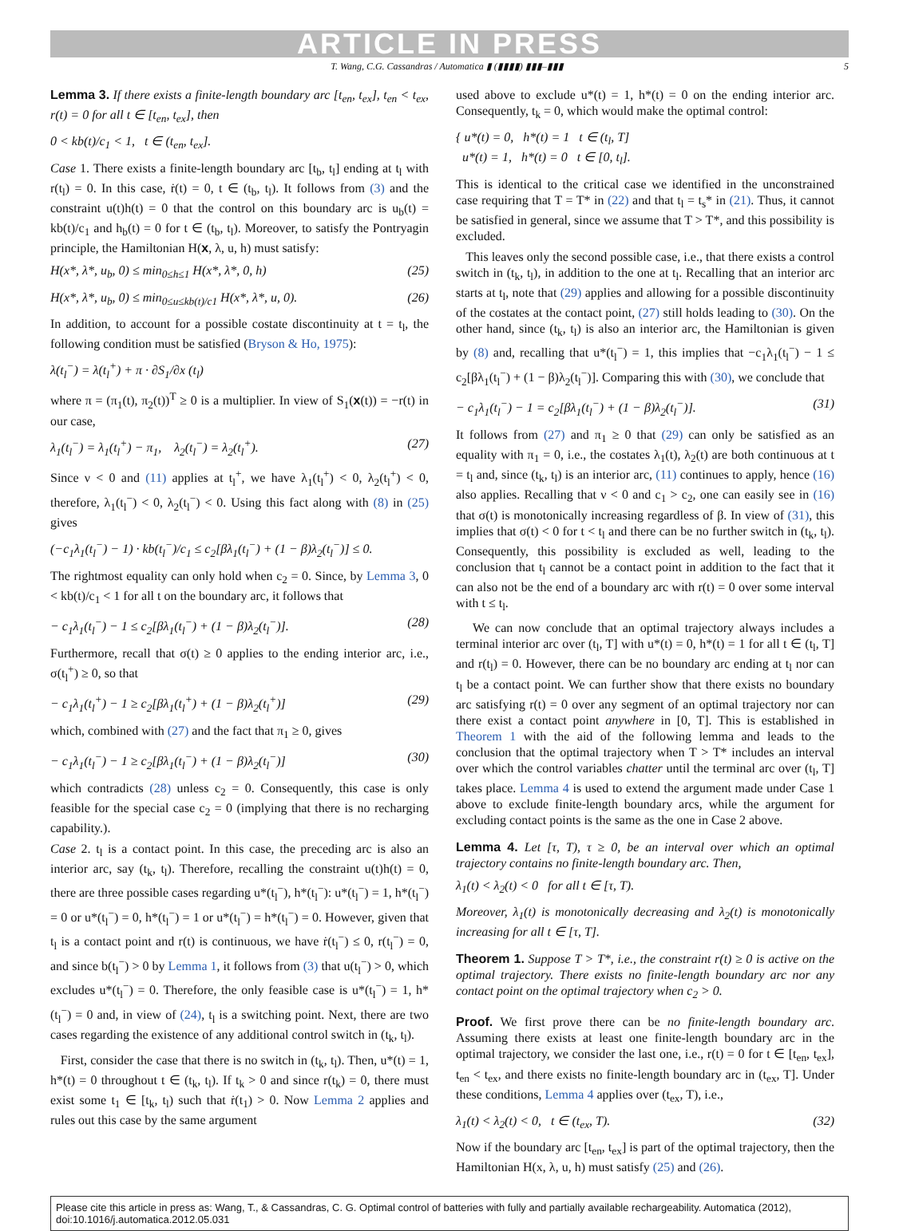ARTICLE IN PRESS
T. Wang, C.G. Cassandras / Automatica ▮ (▮▮▮▮) ▮▮▮–▮▮▮ 5
Lemma 3. If there exists a finite-length boundary arc [t<sub>en</sub>, t<sub>ex</sub>], t<sub>en</sub> < t<sub>ex</sub>, r(t) = 0 for all t ∈ [t<sub>en</sub>, t<sub>ex</sub>], then
0 < kb(t)/c<sub>1</sub> < 1, t ∈ (t<sub>en</sub>, t<sub>ex</sub>].
Case 1. There exists a finite-length boundary arc [t<sub>b</sub>, t<sub>l</sub>] ending at t<sub>l</sub> with r(t<sub>l</sub>) = 0. In this case, ṙ(t) = 0, t ∈ (t<sub>b</sub>, t<sub>l</sub>). It follows from (3) and the constraint u(t)h(t) = 0 that the control on this boundary arc is u<sub>b</sub>(t) = kb(t)/c<sub>1</sub> and h<sub>b</sub>(t) = 0 for t ∈ (t<sub>b</sub>, t<sub>l</sub>). Moreover, to satisfy the Pontryagin principle, the Hamiltonian H(x, λ, u, h) must satisfy:
H(x*, λ*, u<sub>b</sub>, 0) ≤ min<sub>0≤h≤1</sub> H(x*, λ*, 0, h) (25)
H(x*, λ*, u<sub>b</sub>, 0) ≤ min<sub>0≤u≤kb(t)/c1</sub> H(x*, λ*, u, 0). (26)
In addition, to account for a possible costate discontinuity at t = t<sub>l</sub>, the following condition must be satisfied (Bryson & Ho, 1975):
λ(t<sub>l</sub><sup>−</sup>) = λ(t<sub>l</sub><sup>+</sup>) + π · ∂S<sub>1</sub>/∂x (t<sub>l</sub>)
where π = (π<sub>1</sub>(t), π<sub>2</sub>(t))<sup>T</sup> ≥ 0 is a multiplier. In view of S<sub>1</sub>(x(t)) = −r(t) in our case,
λ<sub>1</sub>(t<sub>l</sub><sup>−</sup>) = λ<sub>1</sub>(t<sub>l</sub><sup>+</sup>) − π<sub>1</sub>, λ<sub>2</sub>(t<sub>l</sub><sup>−</sup>) = λ<sub>2</sub>(t<sub>l</sub><sup>+</sup>). (27)
Since ν < 0 and (11) applies at t<sub>l</sub><sup>+</sup>, we have λ<sub>1</sub>(t<sub>l</sub><sup>+</sup>) < 0, λ<sub>2</sub>(t<sub>l</sub><sup>+</sup>) < 0, therefore, λ<sub>1</sub>(t<sub>l</sub><sup>−</sup>) < 0, λ<sub>2</sub>(t<sub>l</sub><sup>−</sup>) < 0. Using this fact along with (8) in (25) gives
(−c<sub>1</sub>λ<sub>1</sub>(t<sub>l</sub><sup>−</sup>) − 1) · kb(t<sub>l</sub><sup>−</sup>)/c<sub>1</sub> ≤ c<sub>2</sub>[βλ<sub>1</sub>(t<sub>l</sub><sup>−</sup>) + (1 − β)λ<sub>2</sub>(t<sub>l</sub><sup>−</sup>)] ≤ 0.
The rightmost equality can only hold when c<sub>2</sub> = 0. Since, by Lemma 3, 0 < kb(t)/c<sub>1</sub> < 1 for all t on the boundary arc, it follows that
− c<sub>1</sub>λ<sub>1</sub>(t<sub>l</sub><sup>−</sup>) − 1 ≤ c<sub>2</sub>[βλ<sub>1</sub>(t<sub>l</sub><sup>−</sup>) + (1 − β)λ<sub>2</sub>(t<sub>l</sub><sup>−</sup>)]. (28)
Furthermore, recall that σ(t) ≥ 0 applies to the ending interior arc, i.e., σ(t<sub>l</sub><sup>+</sup>) ≥ 0, so that
− c<sub>1</sub>λ<sub>1</sub>(t<sub>l</sub><sup>+</sup>) − 1 ≥ c<sub>2</sub>[βλ<sub>1</sub>(t<sub>l</sub><sup>+</sup>) + (1 − β)λ<sub>2</sub>(t<sub>l</sub><sup>+</sup>)] (29)
which, combined with (27) and the fact that π<sub>1</sub> ≥ 0, gives
− c<sub>1</sub>λ<sub>1</sub>(t<sub>l</sub><sup>−</sup>) − 1 ≥ c<sub>2</sub>[βλ<sub>1</sub>(t<sub>l</sub><sup>−</sup>) + (1 − β)λ<sub>2</sub>(t<sub>l</sub><sup>−</sup>)] (30)
which contradicts (28) unless c<sub>2</sub> = 0. Consequently, this case is only feasible for the special case c<sub>2</sub> = 0 (implying that there is no recharging capability.).
Case 2. t<sub>l</sub> is a contact point. In this case, the preceding arc is also an interior arc, say (t<sub>k</sub>, t<sub>l</sub>). Therefore, recalling the constraint u(t)h(t) = 0, there are three possible cases regarding u*(t<sub>l</sub><sup>−</sup>), h*(t<sub>l</sub><sup>−</sup>): u*(t<sub>l</sub><sup>−</sup>) = 1, h*(t<sub>l</sub><sup>−</sup>) = 0 or u*(t<sub>l</sub><sup>−</sup>) = 0, h*(t<sub>l</sub><sup>−</sup>) = 1 or u*(t<sub>l</sub><sup>−</sup>) = h*(t<sub>l</sub><sup>−</sup>) = 0. However, given that t<sub>l</sub> is a contact point and r(t) is continuous, we have ṙ(t<sub>l</sub><sup>−</sup>) ≤ 0, r(t<sub>l</sub><sup>−</sup>) = 0, and since b(t<sub>l</sub><sup>−</sup>) > 0 by Lemma 1, it follows from (3) that u(t<sub>l</sub><sup>−</sup>) > 0, which excludes u*(t<sub>l</sub><sup>−</sup>) = 0. Therefore, the only feasible case is u*(t<sub>l</sub><sup>−</sup>) = 1, h*(t<sub>l</sub><sup>−</sup>) = 0 and, in view of (24), t<sub>l</sub> is a switching point. Next, there are two cases regarding the existence of any additional control switch in (t<sub>k</sub>, t<sub>l</sub>).
First, consider the case that there is no switch in (t<sub>k</sub>, t<sub>l</sub>). Then, u*(t) = 1, h*(t) = 0 throughout t ∈ (t<sub>k</sub>, t<sub>l</sub>). If t<sub>k</sub> > 0 and since r(t<sub>k</sub>) = 0, there must exist some t<sub>1</sub> ∈ [t<sub>k</sub>, t<sub>l</sub>) such that ṙ(t<sub>1</sub>) > 0. Now Lemma 2 applies and rules out this case by the same argument
used above to exclude u*(t) = 1, h*(t) = 0 on the ending interior arc. Consequently, t<sub>k</sub> = 0, which would make the optimal control:
{ u*(t) = 0, h*(t) = 1 t ∈ (t<sub>l</sub>, T]
u*(t) = 1, h*(t) = 0 t ∈ [0, t<sub>l</sub>].
This is identical to the critical case we identified in the unconstrained case requiring that T = T* in (22) and that t<sub>l</sub> = t<sub>s</sub>* in (21). Thus, it cannot be satisfied in general, since we assume that T > T*, and this possibility is excluded.
This leaves only the second possible case, i.e., that there exists a control switch in (t<sub>k</sub>, t<sub>l</sub>), in addition to the one at t<sub>l</sub>. Recalling that an interior arc starts at t<sub>l</sub>, note that (29) applies and allowing for a possible discontinuity of the costates at the contact point, (27) still holds leading to (30). On the other hand, since (t<sub>k</sub>, t<sub>l</sub>) is also an interior arc, the Hamiltonian is given by (8) and, recalling that u*(t<sub>l</sub><sup>−</sup>) = 1, this implies that −c<sub>1</sub>λ<sub>1</sub>(t<sub>l</sub><sup>−</sup>) − 1 ≤ c<sub>2</sub>[βλ<sub>1</sub>(t<sub>l</sub><sup>−</sup>) + (1 − β)λ<sub>2</sub>(t<sub>l</sub><sup>−</sup>)]. Comparing this with (30), we conclude that
− c<sub>1</sub>λ<sub>1</sub>(t<sub>l</sub><sup>−</sup>) − 1 = c<sub>2</sub>[βλ<sub>1</sub>(t<sub>l</sub><sup>−</sup>) + (1 − β)λ<sub>2</sub>(t<sub>l</sub><sup>−</sup>)]. (31)
It follows from (27) and π<sub>1</sub> ≥ 0 that (29) can only be satisfied as an equality with π<sub>1</sub> = 0, i.e., the costates λ<sub>1</sub>(t), λ<sub>2</sub>(t) are both continuous at t = t<sub>l</sub> and, since (t<sub>k</sub>, t<sub>l</sub>) is an interior arc, (11) continues to apply, hence (16) also applies. Recalling that ν < 0 and c<sub>1</sub> > c<sub>2</sub>, one can easily see in (16) that σ(t) is monotonically increasing regardless of β. In view of (31), this implies that σ(t) < 0 for t < t<sub>l</sub> and there can be no further switch in (t<sub>k</sub>, t<sub>l</sub>). Consequently, this possibility is excluded as well, leading to the conclusion that t<sub>l</sub> cannot be a contact point in addition to the fact that it can also not be the end of a boundary arc with r(t) = 0 over some interval with t ≤ t<sub>l</sub>.
We can now conclude that an optimal trajectory always includes a terminal interior arc over (t<sub>l</sub>, T] with u*(t) = 0, h*(t) = 1 for all t ∈ (t<sub>l</sub>, T] and r(t<sub>l</sub>) = 0. However, there can be no boundary arc ending at t<sub>l</sub> nor can t<sub>l</sub> be a contact point. We can further show that there exists no boundary arc satisfying r(t) = 0 over any segment of an optimal trajectory nor can there exist a contact point anywhere in [0, T]. This is established in Theorem 1 with the aid of the following lemma and leads to the conclusion that the optimal trajectory when T > T* includes an interval over which the control variables chatter until the terminal arc over (t<sub>l</sub>, T] takes place. Lemma 4 is used to extend the argument made under Case 1 above to exclude finite-length boundary arcs, while the argument for excluding contact points is the same as the one in Case 2 above.
Lemma 4. Let [τ, T), τ ≥ 0, be an interval over which an optimal trajectory contains no finite-length boundary arc. Then,
λ<sub>1</sub>(t) < λ<sub>2</sub>(t) < 0 for all t ∈ [τ, T).
Moreover, λ<sub>1</sub>(t) is monotonically decreasing and λ<sub>2</sub>(t) is monotonically increasing for all t ∈ [τ, T].
Theorem 1. Suppose T > T*, i.e., the constraint r(t) ≥ 0 is active on the optimal trajectory. There exists no finite-length boundary arc nor any contact point on the optimal trajectory when c<sub>2</sub> > 0.
Proof. We first prove there can be no finite-length boundary arc. Assuming there exists at least one finite-length boundary arc in the optimal trajectory, we consider the last one, i.e., r(t) = 0 for t ∈ [t<sub>en</sub>, t<sub>ex</sub>], t<sub>en</sub> < t<sub>ex</sub>, and there exists no finite-length boundary arc in (t<sub>ex</sub>, T]. Under these conditions, Lemma 4 applies over (t<sub>ex</sub>, T), i.e.,
λ<sub>1</sub>(t) < λ<sub>2</sub>(t) < 0, t ∈ (t<sub>ex</sub>, T). (32)
Now if the boundary arc [t<sub>en</sub>, t<sub>ex</sub>] is part of the optimal trajectory, then the Hamiltonian H(x, λ, u, h) must satisfy (25) and (26).
Please cite this article in press as: Wang, T., & Cassandras, C. G. Optimal control of batteries with fully and partially available rechargeability. Automatica (2012), doi:10.1016/j.automatica.2012.05.031